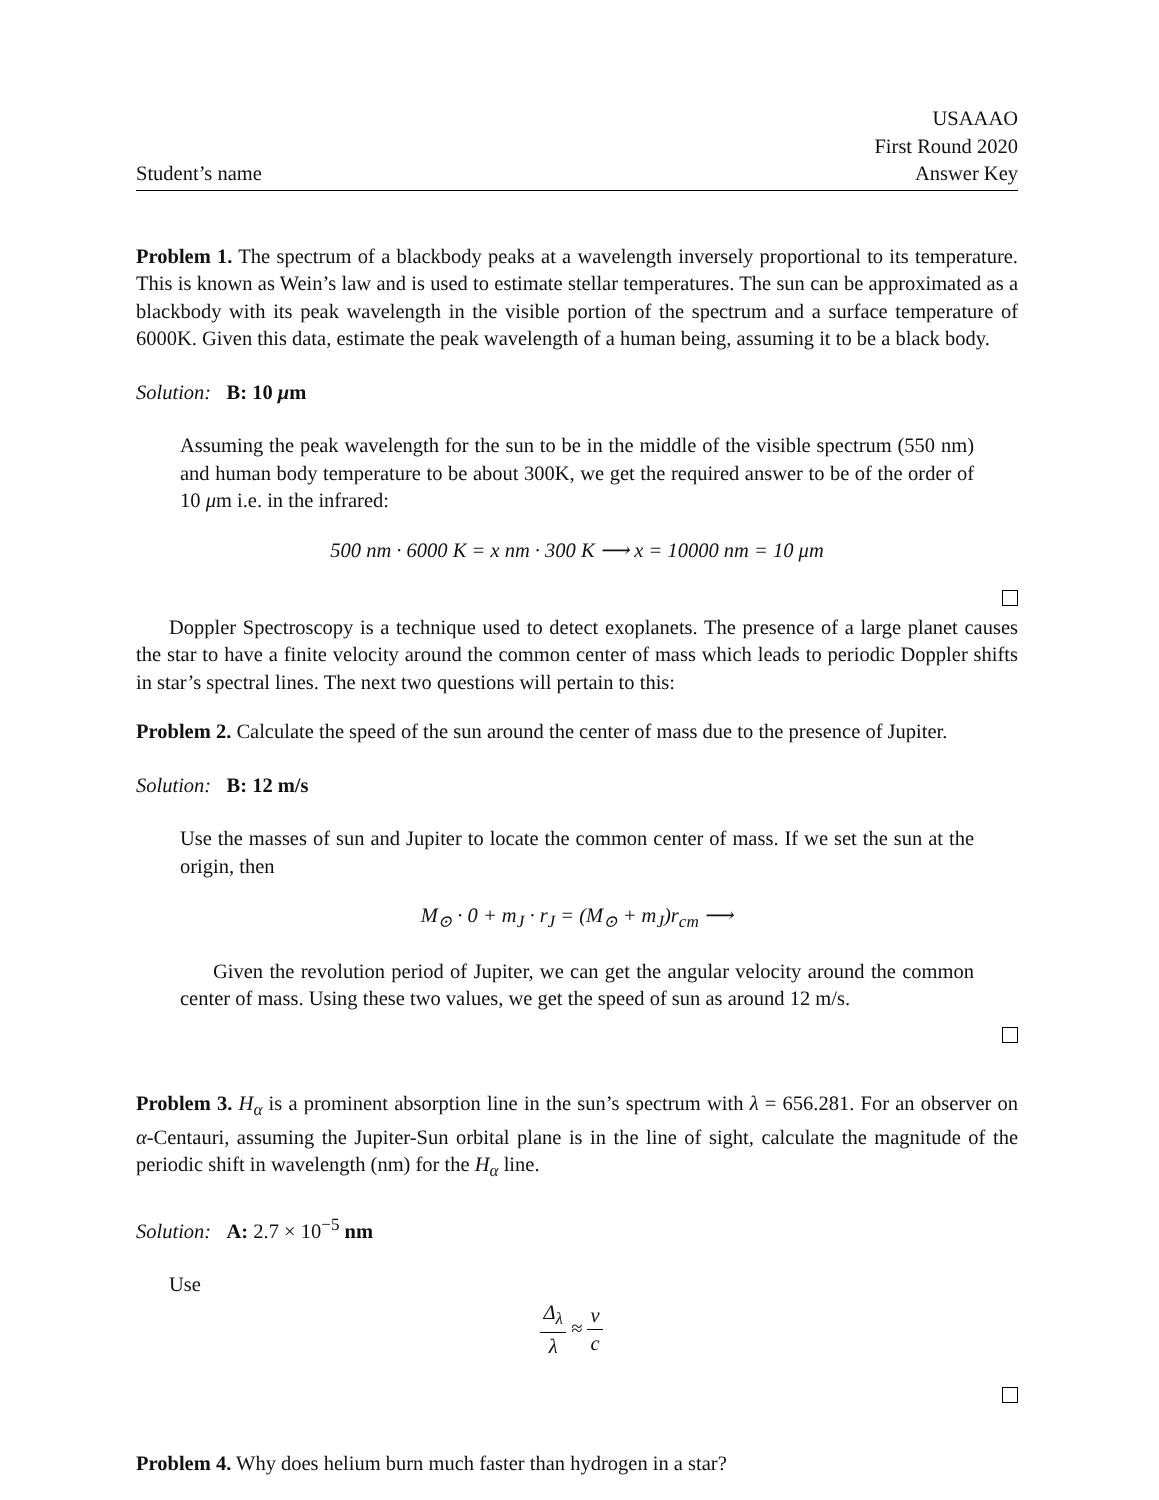Student’s name
USAAAO
First Round 2020
Answer Key
Problem 1. The spectrum of a blackbody peaks at a wavelength inversely proportional to its temperature. This is known as Wein’s law and is used to estimate stellar temperatures. The sun can be approximated as a blackbody with its peak wavelength in the visible portion of the spectrum and a surface temperature of 6000K. Given this data, estimate the peak wavelength of a human being, assuming it to be a black body.
Solution: B: 10 μm
Assuming the peak wavelength for the sun to be in the middle of the visible spectrum (550 nm) and human body temperature to be about 300K, we get the required answer to be of the order of 10 μm i.e. in the infrared:
500 nm · 6000 K = x nm · 300 K ⟶ x = 10000 nm = 10 μm
Doppler Spectroscopy is a technique used to detect exoplanets. The presence of a large planet causes the star to have a finite velocity around the common center of mass which leads to periodic Doppler shifts in star’s spectral lines. The next two questions will pertain to this:
Problem 2. Calculate the speed of the sun around the center of mass due to the presence of Jupiter.
Solution: B: 12 m/s
Use the masses of sun and Jupiter to locate the common center of mass. If we set the sun at the origin, then
M<sub>⊙</sub> · 0 + m<sub>J</sub> · r<sub>J</sub> = (M<sub>⊙</sub> + m<sub>J</sub>)r<sub>cm</sub> ⟶
Given the revolution period of Jupiter, we can get the angular velocity around the common center of mass. Using these two values, we get the speed of sun as around 12 m/s.
Problem 3. H<sub>α</sub> is a prominent absorption line in the sun’s spectrum with λ = 656.281. For an observer on α-Centauri, assuming the Jupiter-Sun orbital plane is in the line of sight, calculate the magnitude of the periodic shift in wavelength (nm) for the H<sub>α</sub> line.
Solution: A: 2.7 × 10<sup>−5</sup> nm
Use
Δ<sub>λ</sub> λ ≈ v c
Problem 4. Why does helium burn much faster than hydrogen in a star?